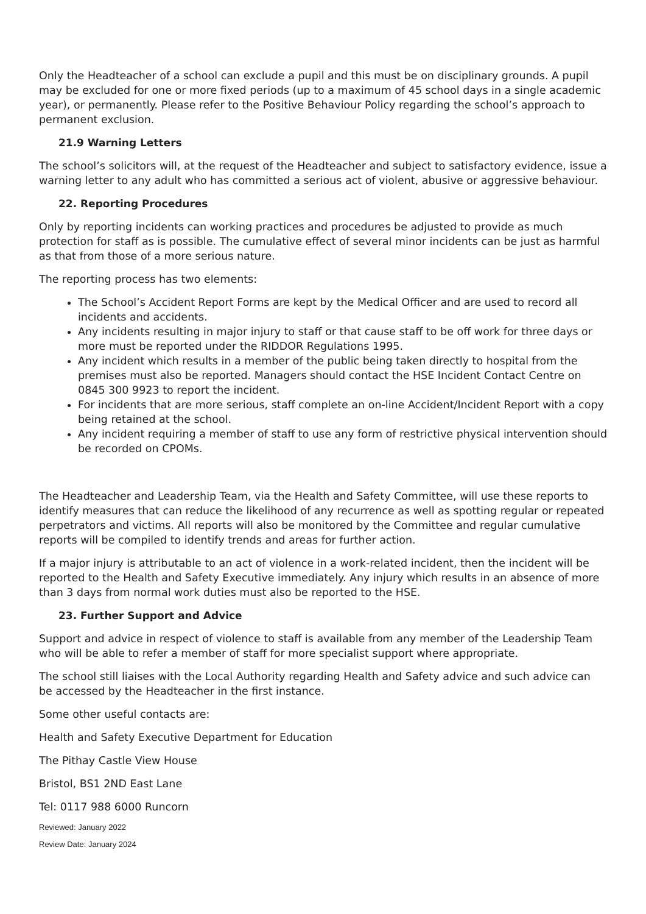Only the Headteacher of a school can exclude a pupil and this must be on disciplinary grounds. A pupil may be excluded for one or more fixed periods (up to a maximum of 45 school days in a single academic year), or permanently. Please refer to the Positive Behaviour Policy regarding the school’s approach to permanent exclusion.
21.9 Warning Letters
The school’s solicitors will, at the request of the Headteacher and subject to satisfactory evidence, issue a warning letter to any adult who has committed a serious act of violent, abusive or aggressive behaviour.
22. Reporting Procedures
Only by reporting incidents can working practices and procedures be adjusted to provide as much protection for staff as is possible. The cumulative effect of several minor incidents can be just as harmful as that from those of a more serious nature.
The reporting process has two elements:
The School’s Accident Report Forms are kept by the Medical Officer and are used to record all incidents and accidents.
Any incidents resulting in major injury to staff or that cause staff to be off work for three days or more must be reported under the RIDDOR Regulations 1995.
Any incident which results in a member of the public being taken directly to hospital from the premises must also be reported. Managers should contact the HSE Incident Contact Centre on 0845 300 9923 to report the incident.
For incidents that are more serious, staff complete an on-line Accident/Incident Report with a copy being retained at the school.
Any incident requiring a member of staff to use any form of restrictive physical intervention should be recorded on CPOMs.
The Headteacher and Leadership Team, via the Health and Safety Committee, will use these reports to identify measures that can reduce the likelihood of any recurrence as well as spotting regular or repeated perpetrators and victims. All reports will also be monitored by the Committee and regular cumulative reports will be compiled to identify trends and areas for further action.
If a major injury is attributable to an act of violence in a work-related incident, then the incident will be reported to the Health and Safety Executive immediately. Any injury which results in an absence of more than 3 days from normal work duties must also be reported to the HSE.
23. Further Support and Advice
Support and advice in respect of violence to staff is available from any member of the Leadership Team who will be able to refer a member of staff for more specialist support where appropriate.
The school still liaises with the Local Authority regarding Health and Safety advice and such advice can be accessed by the Headteacher in the first instance.
Some other useful contacts are:
Health and Safety Executive Department for Education
The Pithay Castle View House
Bristol, BS1 2ND East Lane
Tel: 0117 988 6000 Runcorn
Reviewed: January 2022
Review Date: January 2024